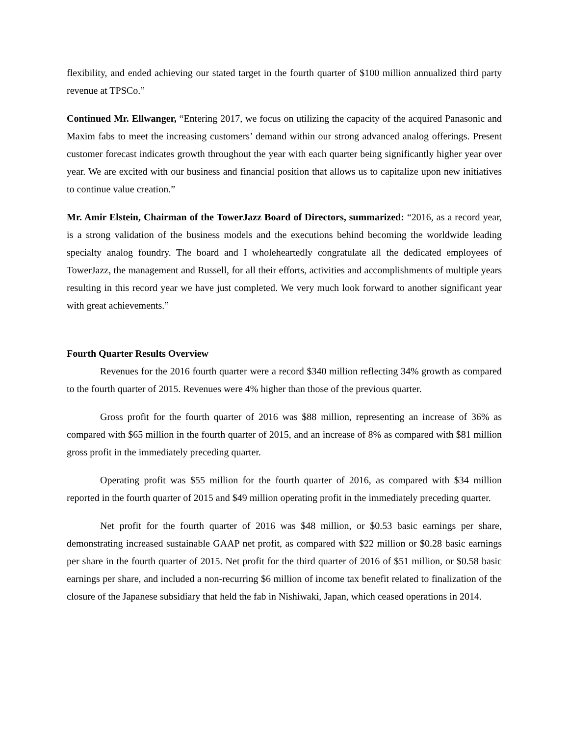flexibility, and ended achieving our stated target in the fourth quarter of $100 million annualized third party revenue at TPSCo.”
Continued Mr. Ellwanger, “Entering 2017, we focus on utilizing the capacity of the acquired Panasonic and Maxim fabs to meet the increasing customers’ demand within our strong advanced analog offerings. Present customer forecast indicates growth throughout the year with each quarter being significantly higher year over year. We are excited with our business and financial position that allows us to capitalize upon new initiatives to continue value creation.”
Mr. Amir Elstein, Chairman of the TowerJazz Board of Directors, summarized: “2016, as a record year, is a strong validation of the business models and the executions behind becoming the worldwide leading specialty analog foundry. The board and I wholeheartedly congratulate all the dedicated employees of TowerJazz, the management and Russell, for all their efforts, activities and accomplishments of multiple years resulting in this record year we have just completed. We very much look forward to another significant year with great achievements.”
Fourth Quarter Results Overview
Revenues for the 2016 fourth quarter were a record $340 million reflecting 34% growth as compared to the fourth quarter of 2015. Revenues were 4% higher than those of the previous quarter.
Gross profit for the fourth quarter of 2016 was $88 million, representing an increase of 36% as compared with $65 million in the fourth quarter of 2015, and an increase of 8% as compared with $81 million gross profit in the immediately preceding quarter.
Operating profit was $55 million for the fourth quarter of 2016, as compared with $34 million reported in the fourth quarter of 2015 and $49 million operating profit in the immediately preceding quarter.
Net profit for the fourth quarter of 2016 was $48 million, or $0.53 basic earnings per share, demonstrating increased sustainable GAAP net profit, as compared with $22 million or $0.28 basic earnings per share in the fourth quarter of 2015. Net profit for the third quarter of 2016 of $51 million, or $0.58 basic earnings per share, and included a non-recurring $6 million of income tax benefit related to finalization of the closure of the Japanese subsidiary that held the fab in Nishiwaki, Japan, which ceased operations in 2014.